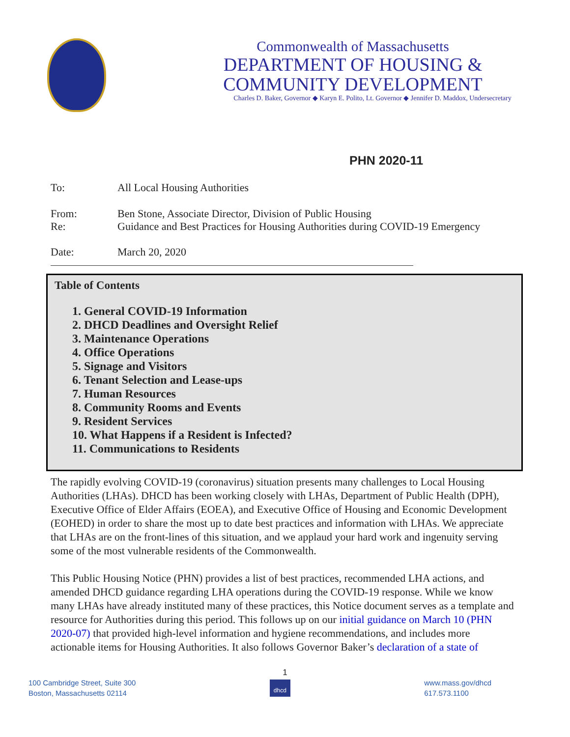Commonwealth of Massachusetts
DEPARTMENT OF HOUSING &
COMMUNITY DEVELOPMENT
Charles D. Baker, Governor ◆ Karyn E. Polito, Lt. Governor ◆ Jennifer D. Maddox, Undersecretary
PHN 2020-11
To: All Local Housing Authorities
From: Ben Stone, Associate Director, Division of Public Housing
Re: Guidance and Best Practices for Housing Authorities during COVID-19 Emergency
Date: March 20, 2020
Table of Contents
1. General COVID-19 Information
2. DHCD Deadlines and Oversight Relief
3. Maintenance Operations
4. Office Operations
5. Signage and Visitors
6. Tenant Selection and Lease-ups
7. Human Resources
8. Community Rooms and Events
9. Resident Services
10. What Happens if a Resident is Infected?
11. Communications to Residents
The rapidly evolving COVID-19 (coronavirus) situation presents many challenges to Local Housing Authorities (LHAs). DHCD has been working closely with LHAs, Department of Public Health (DPH), Executive Office of Elder Affairs (EOEA), and Executive Office of Housing and Economic Development (EOHED) in order to share the most up to date best practices and information with LHAs. We appreciate that LHAs are on the front-lines of this situation, and we applaud your hard work and ingenuity serving some of the most vulnerable residents of the Commonwealth.
This Public Housing Notice (PHN) provides a list of best practices, recommended LHA actions, and amended DHCD guidance regarding LHA operations during the COVID-19 response. While we know many LHAs have already instituted many of these practices, this Notice document serves as a template and resource for Authorities during this period. This follows up on our initial guidance on March 10 (PHN 2020-07) that provided high-level information and hygiene recommendations, and includes more actionable items for Housing Authorities. It also follows Governor Baker’s declaration of a state of
1
100 Cambridge Street, Suite 300
Boston, Massachusetts 02114
dhcd
www.mass.gov/dhcd
617.573.1100